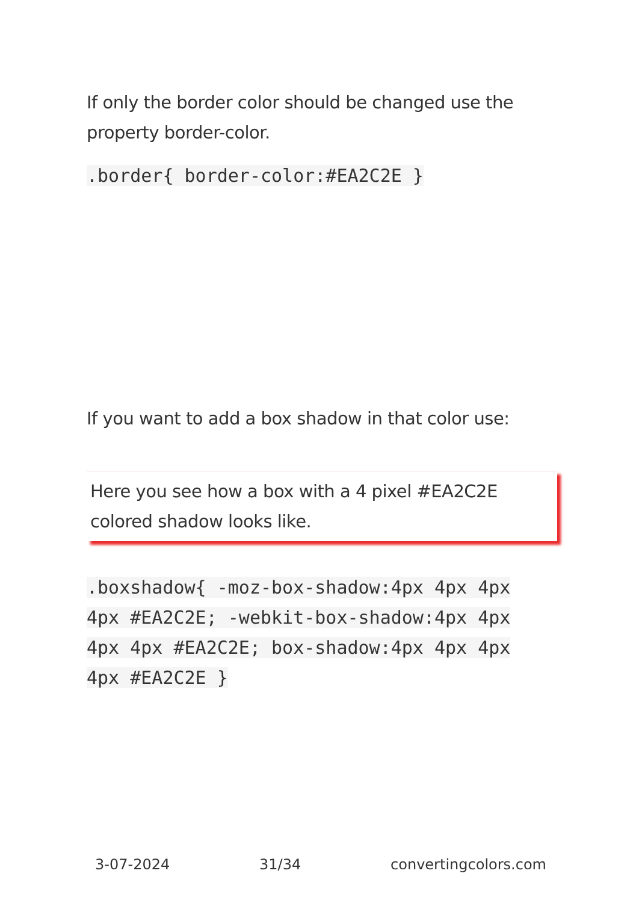If only the border color should be changed use the property border-color.
.border{ border-color:#EA2C2E }
If you want to add a box shadow in that color use:
Here you see how a box with a 4 pixel #EA2C2E colored shadow looks like.
.boxshadow{ -moz-box-shadow:4px 4px 4px 4px #EA2C2E; -webkit-box-shadow:4px 4px 4px 4px #EA2C2E; box-shadow:4px 4px 4px 4px #EA2C2E }
3-07-2024 31/34 convertingcolors.com